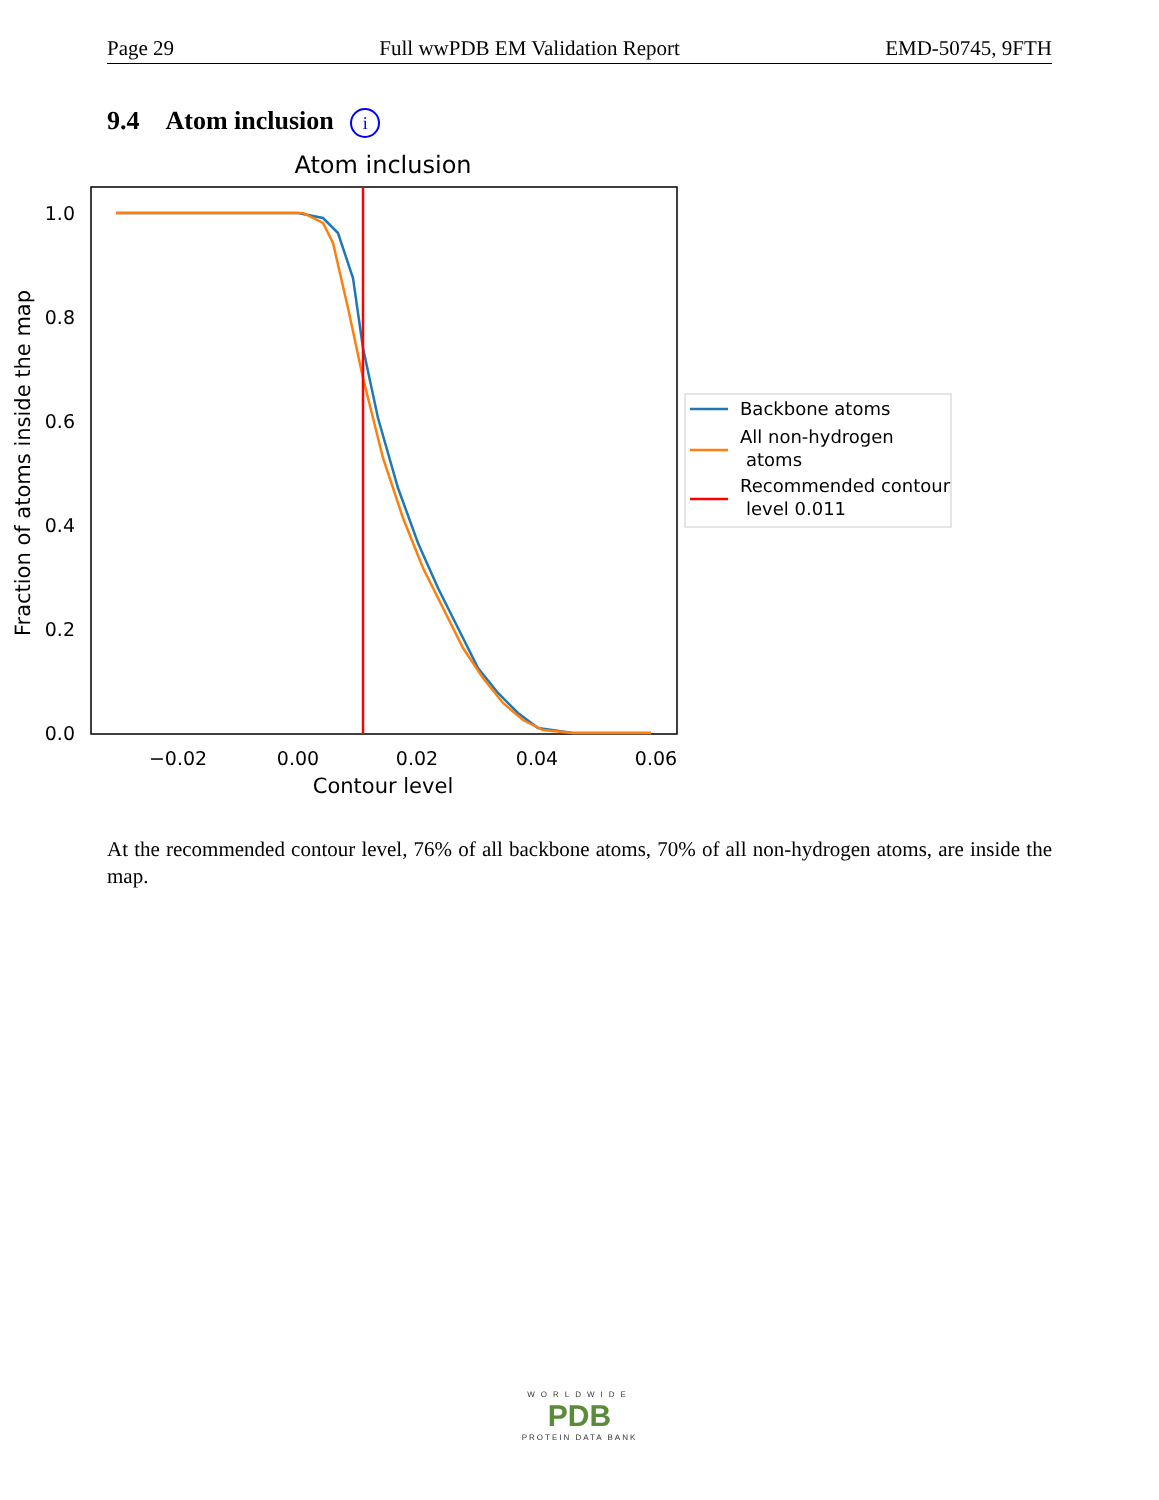Page 29 Full wwPDB EM Validation Report EMD-50745, 9FTH
9.4 Atom inclusion i
Atom inclusion
1.0
0.8
0.6
0.4
0.2
0.0
−0.02
0.00
0.02
0.04
0.06
Contour level
Fraction of atoms inside the map
Backbone atoms
All non-hydrogen
atoms
Recommended contour
level 0.011
At the recommended contour level, 76% of all backbone atoms, 70% of all non-hydrogen atoms, are inside the map.
WORLDWIDE
PDB
PROTEIN DATA BANK